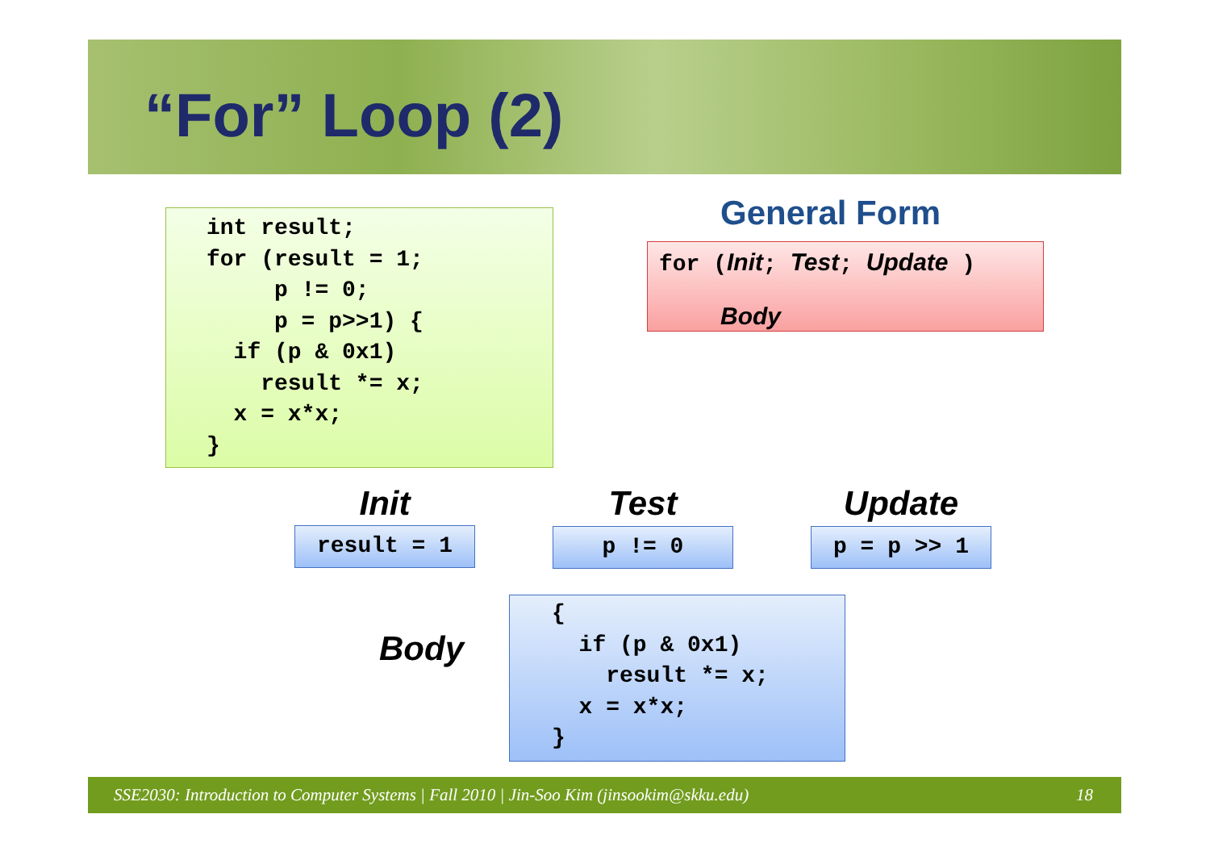“For” Loop (2)
int result;
for (result = 1;
     p != 0;
     p = p>>1) {
  if (p & 0x1)
    result *= x;
  x = x*x;
}
General Form
for (Init; Test; Update )
Body
Init Test Update
result = 1
p != 0
p = p >> 1
Body
{
  if (p & 0x1)
    result *= x;
  x = x*x;
}
SSE2030: Introduction to Computer Systems | Fall 2010 | Jin-Soo Kim (jinsookim@skku.edu) 18